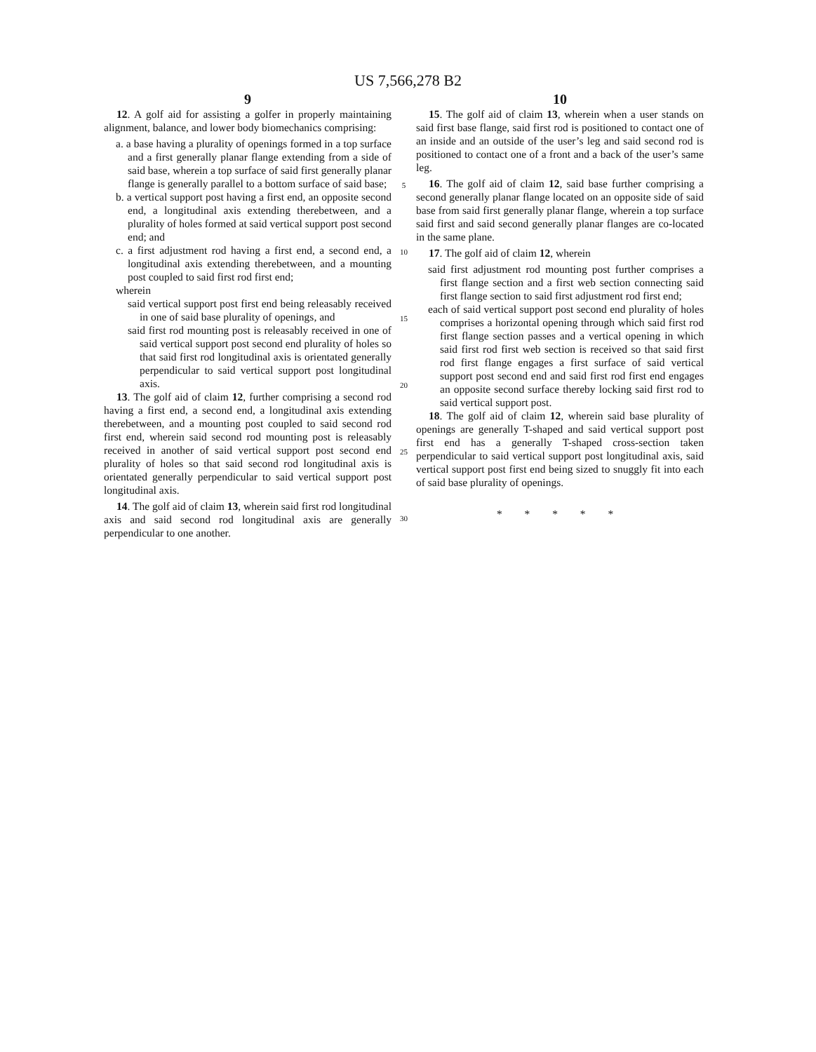US 7,566,278 B2
9
12. A golf aid for assisting a golfer in properly maintaining alignment, balance, and lower body biomechanics comprising:
a. a base having a plurality of openings formed in a top surface and a first generally planar flange extending from a side of said base, wherein a top surface of said first generally planar flange is generally parallel to a bottom surface of said base;
b. a vertical support post having a first end, an opposite second end, a longitudinal axis extending therebetween, and a plurality of holes formed at said vertical support post second end; and
c. a first adjustment rod having a first end, a second end, a longitudinal axis extending therebetween, and a mounting post coupled to said first rod first end;
wherein
said vertical support post first end being releasably received in one of said base plurality of openings, and
said first rod mounting post is releasably received in one of said vertical support post second end plurality of holes so that said first rod longitudinal axis is orientated generally perpendicular to said vertical support post longitudinal axis.
13. The golf aid of claim 12, further comprising a second rod having a first end, a second end, a longitudinal axis extending therebetween, and a mounting post coupled to said second rod first end, wherein said second rod mounting post is releasably received in another of said vertical support post second end plurality of holes so that said second rod longitudinal axis is orientated generally perpendicular to said vertical support post longitudinal axis.
14. The golf aid of claim 13, wherein said first rod longitudinal axis and said second rod longitudinal axis are generally perpendicular to one another.
5
10
15
20
25
30
10
15. The golf aid of claim 13, wherein when a user stands on said first base flange, said first rod is positioned to contact one of an inside and an outside of the user’s leg and said second rod is positioned to contact one of a front and a back of the user’s same leg.
16. The golf aid of claim 12, said base further comprising a second generally planar flange located on an opposite side of said base from said first generally planar flange, wherein a top surface said first and said second generally planar flanges are co-located in the same plane.
17. The golf aid of claim 12, wherein
said first adjustment rod mounting post further comprises a first flange section and a first web section connecting said first flange section to said first adjustment rod first end;
each of said vertical support post second end plurality of holes comprises a horizontal opening through which said first rod first flange section passes and a vertical opening in which said first rod first web section is received so that said first rod first flange engages a first surface of said vertical support post second end and said first rod first end engages an opposite second surface thereby locking said first rod to said vertical support post.
18. The golf aid of claim 12, wherein said base plurality of openings are generally T-shaped and said vertical support post first end has a generally T-shaped cross-section taken perpendicular to said vertical support post longitudinal axis, said vertical support post first end being sized to snuggly fit into each of said base plurality of openings.
* * * * *